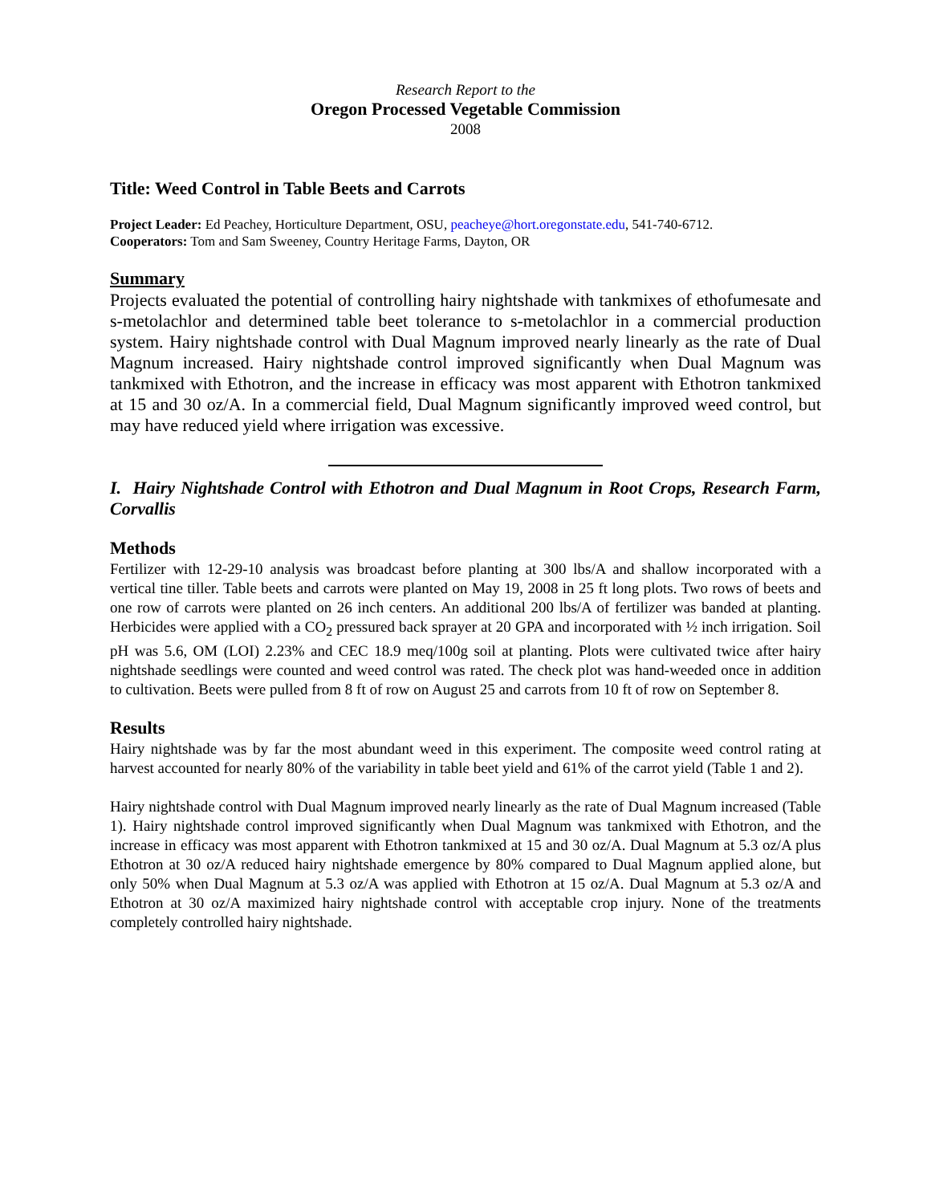Research Report to the
Oregon Processed Vegetable Commission
2008
Title: Weed Control in Table Beets and Carrots
Project Leader: Ed Peachey, Horticulture Department, OSU, peacheye@hort.oregonstate.edu, 541-740-6712.
Cooperators: Tom and Sam Sweeney, Country Heritage Farms, Dayton, OR
Summary
Projects evaluated the potential of controlling hairy nightshade with tankmixes of ethofumesate and s-metolachlor and determined table beet tolerance to s-metolachlor in a commercial production system. Hairy nightshade control with Dual Magnum improved nearly linearly as the rate of Dual Magnum increased. Hairy nightshade control improved significantly when Dual Magnum was tankmixed with Ethotron, and the increase in efficacy was most apparent with Ethotron tankmixed at 15 and 30 oz/A. In a commercial field, Dual Magnum significantly improved weed control, but may have reduced yield where irrigation was excessive.
I. Hairy Nightshade Control with Ethotron and Dual Magnum in Root Crops, Research Farm, Corvallis
Methods
Fertilizer with 12-29-10 analysis was broadcast before planting at 300 lbs/A and shallow incorporated with a vertical tine tiller. Table beets and carrots were planted on May 19, 2008 in 25 ft long plots. Two rows of beets and one row of carrots were planted on 26 inch centers. An additional 200 lbs/A of fertilizer was banded at planting. Herbicides were applied with a CO<sub>2</sub> pressured back sprayer at 20 GPA and incorporated with ½ inch irrigation. Soil pH was 5.6, OM (LOI) 2.23% and CEC 18.9 meq/100g soil at planting. Plots were cultivated twice after hairy nightshade seedlings were counted and weed control was rated. The check plot was hand-weeded once in addition to cultivation. Beets were pulled from 8 ft of row on August 25 and carrots from 10 ft of row on September 8.
Results
Hairy nightshade was by far the most abundant weed in this experiment. The composite weed control rating at harvest accounted for nearly 80% of the variability in table beet yield and 61% of the carrot yield (Table 1 and 2).
Hairy nightshade control with Dual Magnum improved nearly linearly as the rate of Dual Magnum increased (Table 1). Hairy nightshade control improved significantly when Dual Magnum was tankmixed with Ethotron, and the increase in efficacy was most apparent with Ethotron tankmixed at 15 and 30 oz/A. Dual Magnum at 5.3 oz/A plus Ethotron at 30 oz/A reduced hairy nightshade emergence by 80% compared to Dual Magnum applied alone, but only 50% when Dual Magnum at 5.3 oz/A was applied with Ethotron at 15 oz/A. Dual Magnum at 5.3 oz/A and Ethotron at 30 oz/A maximized hairy nightshade control with acceptable crop injury. None of the treatments completely controlled hairy nightshade.